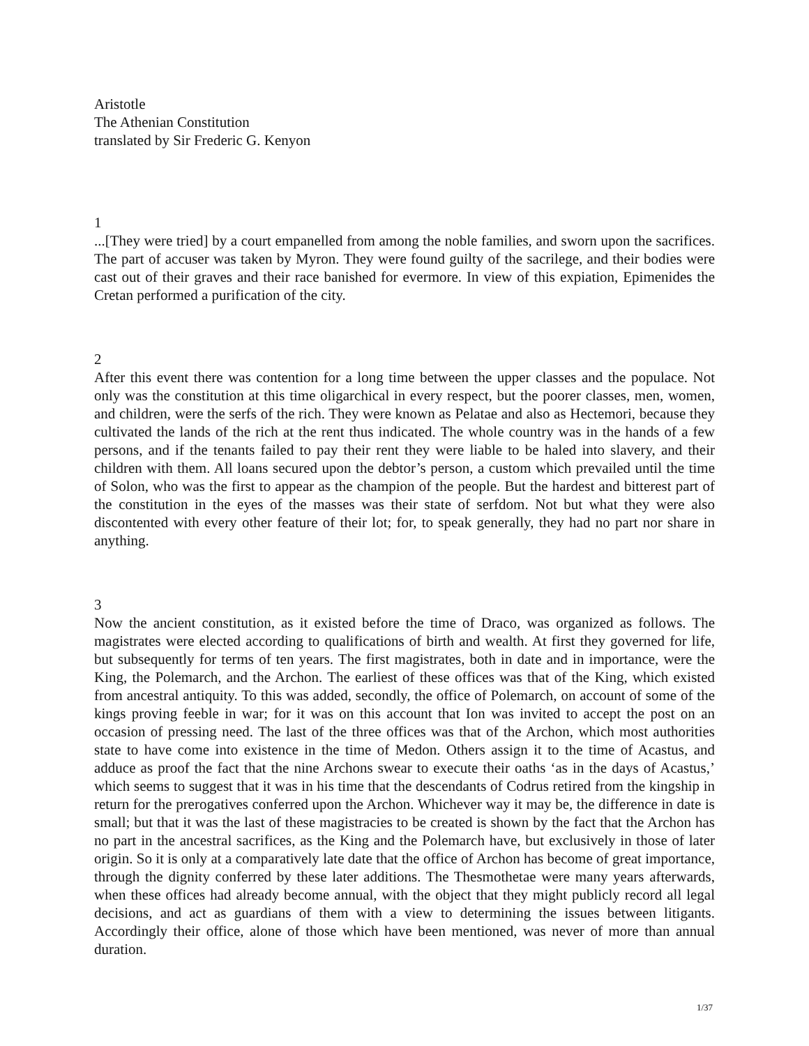Aristotle
The Athenian Constitution
translated by Sir Frederic G. Kenyon
1
...[They were tried] by a court empanelled from among the noble families, and sworn upon the sacrifices. The part of accuser was taken by Myron. They were found guilty of the sacrilege, and their bodies were cast out of their graves and their race banished for evermore. In view of this expiation, Epimenides the Cretan performed a purification of the city.
2
After this event there was contention for a long time between the upper classes and the populace. Not only was the constitution at this time oligarchical in every respect, but the poorer classes, men, women, and children, were the serfs of the rich. They were known as Pelatae and also as Hectemori, because they cultivated the lands of the rich at the rent thus indicated. The whole country was in the hands of a few persons, and if the tenants failed to pay their rent they were liable to be haled into slavery, and their children with them. All loans secured upon the debtor’s person, a custom which prevailed until the time of Solon, who was the first to appear as the champion of the people. But the hardest and bitterest part of the constitution in the eyes of the masses was their state of serfdom. Not but what they were also discontented with every other feature of their lot; for, to speak generally, they had no part nor share in anything.
3
Now the ancient constitution, as it existed before the time of Draco, was organized as follows. The magistrates were elected according to qualifications of birth and wealth. At first they governed for life, but subsequently for terms of ten years. The first magistrates, both in date and in importance, were the King, the Polemarch, and the Archon. The earliest of these offices was that of the King, which existed from ancestral antiquity. To this was added, secondly, the office of Polemarch, on account of some of the kings proving feeble in war; for it was on this account that Ion was invited to accept the post on an occasion of pressing need. The last of the three offices was that of the Archon, which most authorities state to have come into existence in the time of Medon. Others assign it to the time of Acastus, and adduce as proof the fact that the nine Archons swear to execute their oaths ‘as in the days of Acastus,’ which seems to suggest that it was in his time that the descendants of Codrus retired from the kingship in return for the prerogatives conferred upon the Archon. Whichever way it may be, the difference in date is small; but that it was the last of these magistracies to be created is shown by the fact that the Archon has no part in the ancestral sacrifices, as the King and the Polemarch have, but exclusively in those of later origin. So it is only at a comparatively late date that the office of Archon has become of great importance, through the dignity conferred by these later additions. The Thesmothetae were many years afterwards, when these offices had already become annual, with the object that they might publicly record all legal decisions, and act as guardians of them with a view to determining the issues between litigants. Accordingly their office, alone of those which have been mentioned, was never of more than annual duration.
1/37